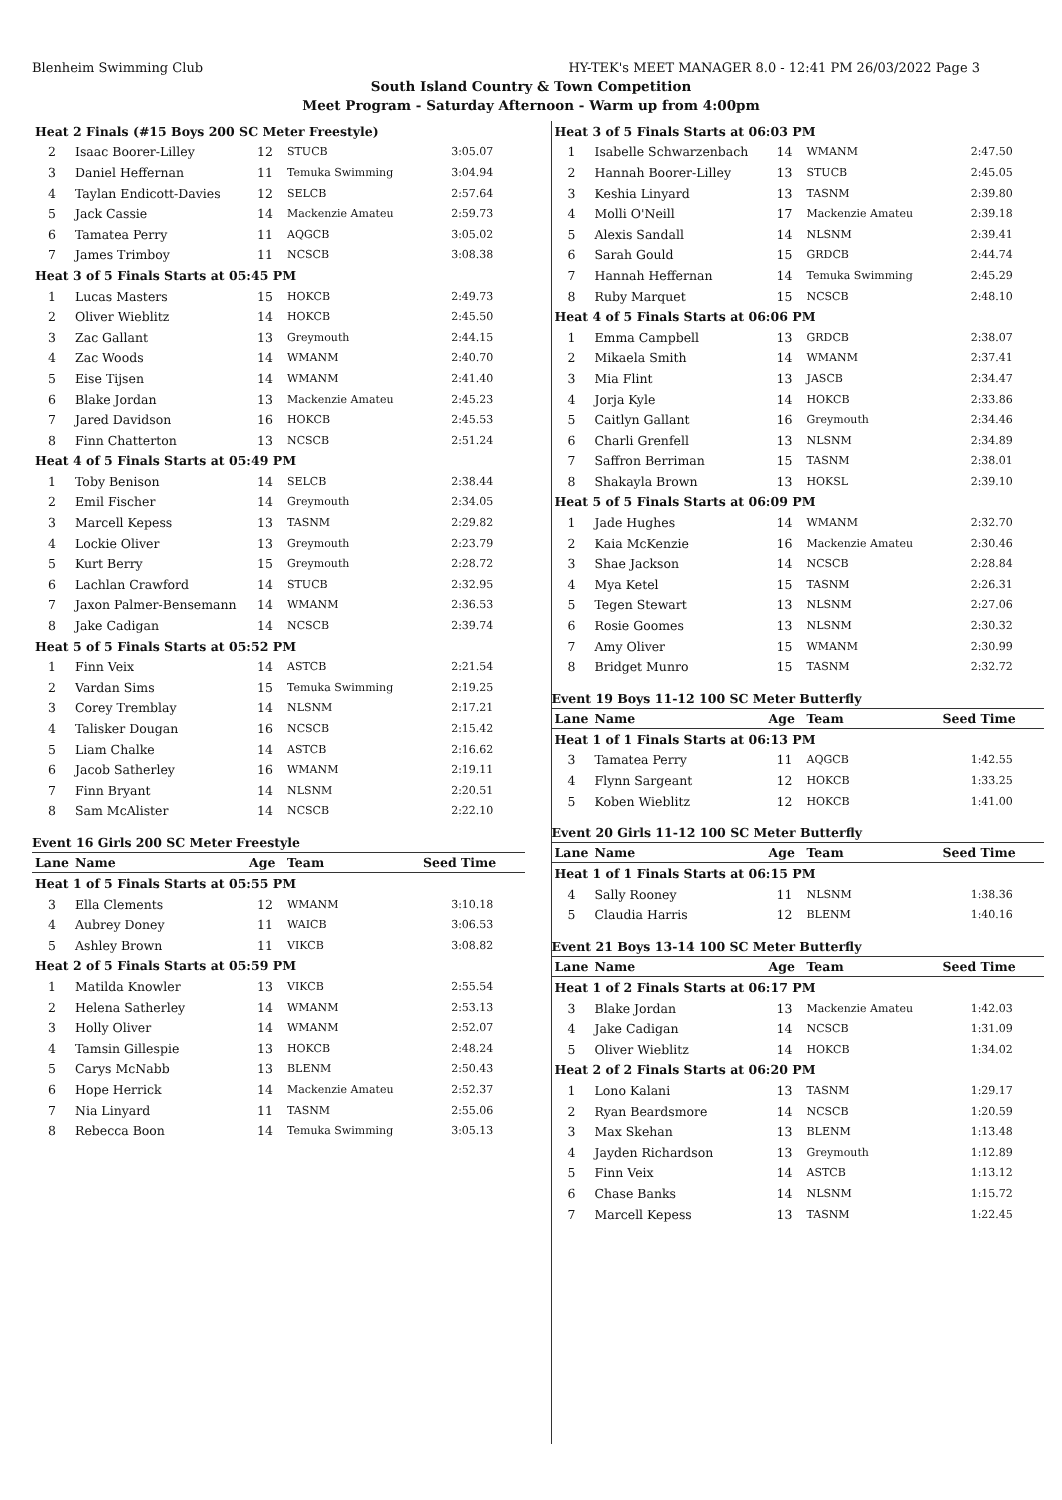Blenheim Swimming Club HY-TEK's MEET MANAGER 8.0 - 12:41 PM 26/03/2022 Page 3
South Island Country & Town Competition
Meet Program - Saturday Afternoon - Warm up from 4:00pm
| Heat 2 Finals (#15 Boys 200 SC Meter Freestyle) | | | | |
| 2 | Isaac Boorer-Lilley | 12 | STUCB | 3:05.07 |
| 3 | Daniel Heffernan | 11 | Temuka Swimming | 3:04.94 |
| 4 | Taylan Endicott-Davies | 12 | SELCB | 2:57.64 |
| 5 | Jack Cassie | 14 | Mackenzie Amateu | 2:59.73 |
| 6 | Tamatea Perry | 11 | AQGCB | 3:05.02 |
| 7 | James Trimboy | 11 | NCSCB | 3:08.38 |
| Heat 3 of 5 Finals Starts at 05:45 PM | | | | |
| 1 | Lucas Masters | 15 | HOKCB | 2:49.73 |
| 2 | Oliver Wieblitz | 14 | HOKCB | 2:45.50 |
| 3 | Zac Gallant | 13 | Greymouth | 2:44.15 |
| 4 | Zac Woods | 14 | WMANM | 2:40.70 |
| 5 | Eise Tijsen | 14 | WMANM | 2:41.40 |
| 6 | Blake Jordan | 13 | Mackenzie Amateu | 2:45.23 |
| 7 | Jared Davidson | 16 | HOKCB | 2:45.53 |
| 8 | Finn Chatterton | 13 | NCSCB | 2:51.24 |
| Heat 4 of 5 Finals Starts at 05:49 PM | | | | |
| 1 | Toby Benison | 14 | SELCB | 2:38.44 |
| 2 | Emil Fischer | 14 | Greymouth | 2:34.05 |
| 3 | Marcell Kepess | 13 | TASNM | 2:29.82 |
| 4 | Lockie Oliver | 13 | Greymouth | 2:23.79 |
| 5 | Kurt Berry | 15 | Greymouth | 2:28.72 |
| 6 | Lachlan Crawford | 14 | STUCB | 2:32.95 |
| 7 | Jaxon Palmer-Bensemann | 14 | WMANM | 2:36.53 |
| 8 | Jake Cadigan | 14 | NCSCB | 2:39.74 |
| Heat 5 of 5 Finals Starts at 05:52 PM | | | | |
| 1 | Finn Veix | 14 | ASTCB | 2:21.54 |
| 2 | Vardan Sims | 15 | Temuka Swimming | 2:19.25 |
| 3 | Corey Tremblay | 14 | NLSNM | 2:17.21 |
| 4 | Talisker Dougan | 16 | NCSCB | 2:15.42 |
| 5 | Liam Chalke | 14 | ASTCB | 2:16.62 |
| 6 | Jacob Satherley | 16 | WMANM | 2:19.11 |
| 7 | Finn Bryant | 14 | NLSNM | 2:20.51 |
| 8 | Sam McAlister | 14 | NCSCB | 2:22.10 |
Event 16 Girls 200 SC Meter Freestyle
| Lane | Name | Age | Team | Seed Time |
| --- | --- | --- | --- | --- |
| Heat 1 of 5 Finals Starts at 05:55 PM | | | | |
| 3 | Ella Clements | 12 | WMANM | 3:10.18 |
| 4 | Aubrey Doney | 11 | WAICB | 3:06.53 |
| 5 | Ashley Brown | 11 | VIKCB | 3:08.82 |
| Heat 2 of 5 Finals Starts at 05:59 PM | | | | |
| 1 | Matilda Knowler | 13 | VIKCB | 2:55.54 |
| 2 | Helena Satherley | 14 | WMANM | 2:53.13 |
| 3 | Holly Oliver | 14 | WMANM | 2:52.07 |
| 4 | Tamsin Gillespie | 13 | HOKCB | 2:48.24 |
| 5 | Carys McNabb | 13 | BLENM | 2:50.43 |
| 6 | Hope Herrick | 14 | Mackenzie Amateu | 2:52.37 |
| 7 | Nia Linyard | 11 | TASNM | 2:55.06 |
| 8 | Rebecca Boon | 14 | Temuka Swimming | 3:05.13 |
| Heat 3 of 5 Finals Starts at 06:03 PM | | | | |
| 1 | Isabelle Schwarzenbach | 14 | WMANM | 2:47.50 |
| 2 | Hannah Boorer-Lilley | 13 | STUCB | 2:45.05 |
| 3 | Keshia Linyard | 13 | TASNM | 2:39.80 |
| 4 | Molli O'Neill | 17 | Mackenzie Amateu | 2:39.18 |
| 5 | Alexis Sandall | 14 | NLSNM | 2:39.41 |
| 6 | Sarah Gould | 15 | GRDCB | 2:44.74 |
| 7 | Hannah Heffernan | 14 | Temuka Swimming | 2:45.29 |
| 8 | Ruby Marquet | 15 | NCSCB | 2:48.10 |
| Heat 4 of 5 Finals Starts at 06:06 PM | | | | |
| 1 | Emma Campbell | 13 | GRDCB | 2:38.07 |
| 2 | Mikaela Smith | 14 | WMANM | 2:37.41 |
| 3 | Mia Flint | 13 | JASCB | 2:34.47 |
| 4 | Jorja Kyle | 14 | HOKCB | 2:33.86 |
| 5 | Caitlyn Gallant | 16 | Greymouth | 2:34.46 |
| 6 | Charli Grenfell | 13 | NLSNM | 2:34.89 |
| 7 | Saffron Berriman | 15 | TASNM | 2:38.01 |
| 8 | Shakayla Brown | 13 | HOKSL | 2:39.10 |
| Heat 5 of 5 Finals Starts at 06:09 PM | | | | |
| 1 | Jade Hughes | 14 | WMANM | 2:32.70 |
| 2 | Kaia McKenzie | 16 | Mackenzie Amateu | 2:30.46 |
| 3 | Shae Jackson | 14 | NCSCB | 2:28.84 |
| 4 | Mya Ketel | 15 | TASNM | 2:26.31 |
| 5 | Tegen Stewart | 13 | NLSNM | 2:27.06 |
| 6 | Rosie Goomes | 13 | NLSNM | 2:30.32 |
| 7 | Amy Oliver | 15 | WMANM | 2:30.99 |
| 8 | Bridget Munro | 15 | TASNM | 2:32.72 |
Event 19 Boys 11-12 100 SC Meter Butterfly
| Lane | Name | Age | Team | Seed Time |
| --- | --- | --- | --- | --- |
| Heat 1 of 1 Finals Starts at 06:13 PM | | | | |
| 3 | Tamatea Perry | 11 | AQGCB | 1:42.55 |
| 4 | Flynn Sargeant | 12 | HOKCB | 1:33.25 |
| 5 | Koben Wieblitz | 12 | HOKCB | 1:41.00 |
Event 20 Girls 11-12 100 SC Meter Butterfly
| Lane | Name | Age | Team | Seed Time |
| --- | --- | --- | --- | --- |
| Heat 1 of 1 Finals Starts at 06:15 PM | | | | |
| 4 | Sally Rooney | 11 | NLSNM | 1:38.36 |
| 5 | Claudia Harris | 12 | BLENM | 1:40.16 |
Event 21 Boys 13-14 100 SC Meter Butterfly
| Lane | Name | Age | Team | Seed Time |
| --- | --- | --- | --- | --- |
| Heat 1 of 2 Finals Starts at 06:17 PM | | | | |
| 3 | Blake Jordan | 13 | Mackenzie Amateu | 1:42.03 |
| 4 | Jake Cadigan | 14 | NCSCB | 1:31.09 |
| 5 | Oliver Wieblitz | 14 | HOKCB | 1:34.02 |
| Heat 2 of 2 Finals Starts at 06:20 PM | | | | |
| 1 | Lono Kalani | 13 | TASNM | 1:29.17 |
| 2 | Ryan Beardsmore | 14 | NCSCB | 1:20.59 |
| 3 | Max Skehan | 13 | BLENM | 1:13.48 |
| 4 | Jayden Richardson | 13 | Greymouth | 1:12.89 |
| 5 | Finn Veix | 14 | ASTCB | 1:13.12 |
| 6 | Chase Banks | 14 | NLSNM | 1:15.72 |
| 7 | Marcell Kepess | 13 | TASNM | 1:22.45 |